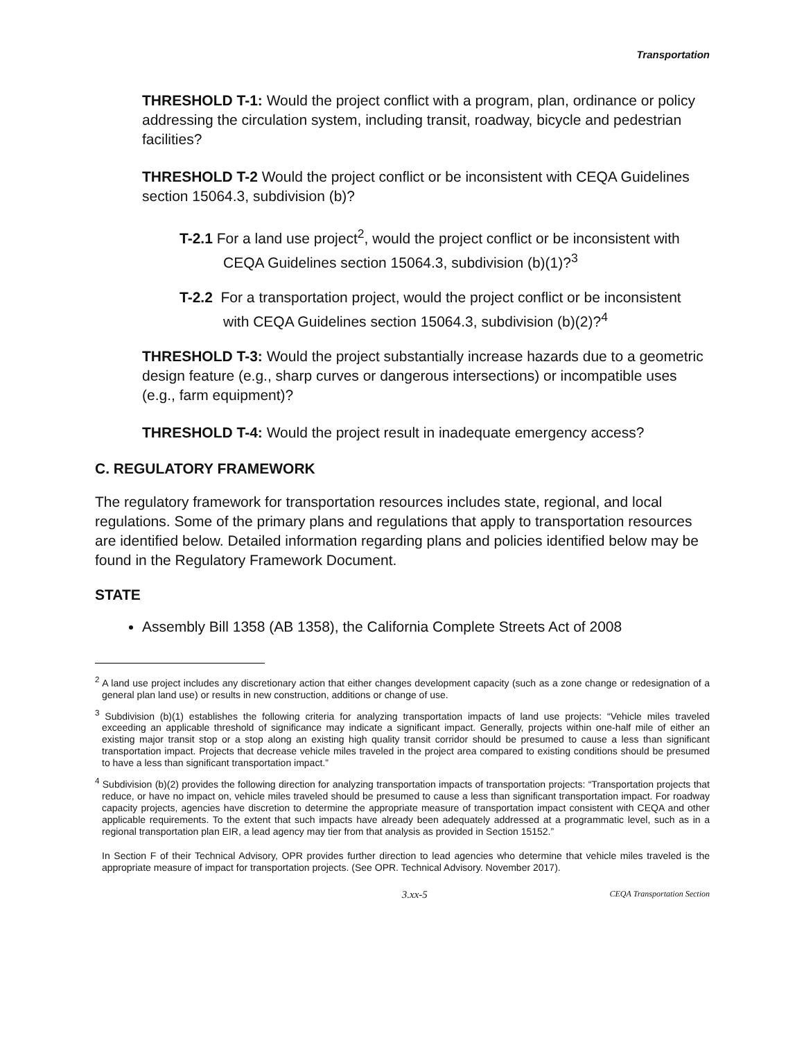Transportation
THRESHOLD T-1: Would the project conflict with a program, plan, ordinance or policy addressing the circulation system, including transit, roadway, bicycle and pedestrian facilities?
THRESHOLD T-2 Would the project conflict or be inconsistent with CEQA Guidelines section 15064.3, subdivision (b)?
T-2.1 For a land use project<sup>2</sup>, would the project conflict or be inconsistent with CEQA Guidelines section 15064.3, subdivision (b)(1)?<sup>3</sup>
T-2.2 For a transportation project, would the project conflict or be inconsistent with CEQA Guidelines section 15064.3, subdivision (b)(2)?<sup>4</sup>
THRESHOLD T-3: Would the project substantially increase hazards due to a geometric design feature (e.g., sharp curves or dangerous intersections) or incompatible uses (e.g., farm equipment)?
THRESHOLD T-4: Would the project result in inadequate emergency access?
C. REGULATORY FRAMEWORK
The regulatory framework for transportation resources includes state, regional, and local regulations. Some of the primary plans and regulations that apply to transportation resources are identified below. Detailed information regarding plans and policies identified below may be found in the Regulatory Framework Document.
STATE
Assembly Bill 1358 (AB 1358), the California Complete Streets Act of 2008
<sup>2</sup> A land use project includes any discretionary action that either changes development capacity (such as a zone change or redesignation of a general plan land use) or results in new construction, additions or change of use.
<sup>3</sup> Subdivision (b)(1) establishes the following criteria for analyzing transportation impacts of land use projects: “Vehicle miles traveled exceeding an applicable threshold of significance may indicate a significant impact. Generally, projects within one-half mile of either an existing major transit stop or a stop along an existing high quality transit corridor should be presumed to cause a less than significant transportation impact. Projects that decrease vehicle miles traveled in the project area compared to existing conditions should be presumed to have a less than significant transportation impact.”
<sup>4</sup> Subdivision (b)(2) provides the following direction for analyzing transportation impacts of transportation projects: “Transportation projects that reduce, or have no impact on, vehicle miles traveled should be presumed to cause a less than significant transportation impact. For roadway capacity projects, agencies have discretion to determine the appropriate measure of transportation impact consistent with CEQA and other applicable requirements. To the extent that such impacts have already been adequately addressed at a programmatic level, such as in a regional transportation plan EIR, a lead agency may tier from that analysis as provided in Section 15152.”
In Section F of their Technical Advisory, OPR provides further direction to lead agencies who determine that vehicle miles traveled is the appropriate measure of impact for transportation projects. (See OPR. Technical Advisory. November 2017).
3.xx-5 CEQA Transportation Section